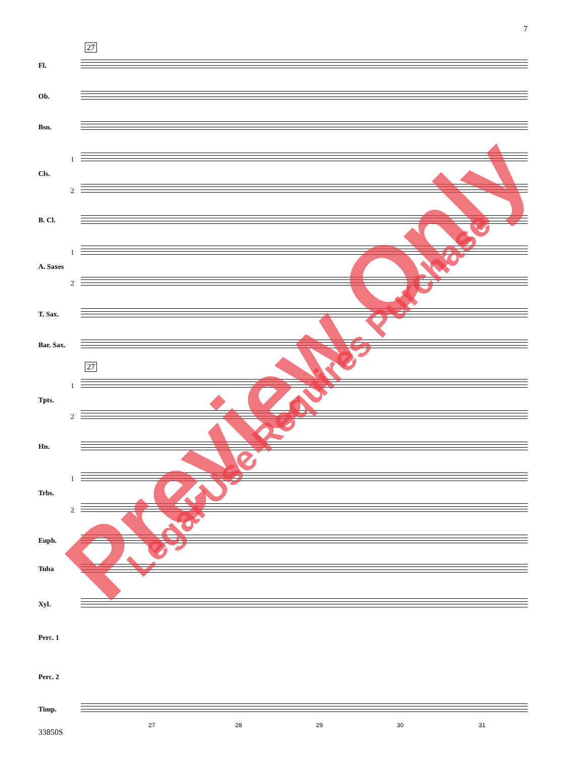7
27
27
Fl.
Ob.
Bsn.
Cls.
1
2
B. Cl.
A. Saxes
1
2
T. Sax.
Bar. Sax.
Tpts.
1
2
Hn.
Trbs.
1
2
Euph.
Tuba
Xyl.
Perc. 1
Perc. 2
Timp.
27 28 29 30 31
Preview Only Legal Use Requires Purchase
33850S